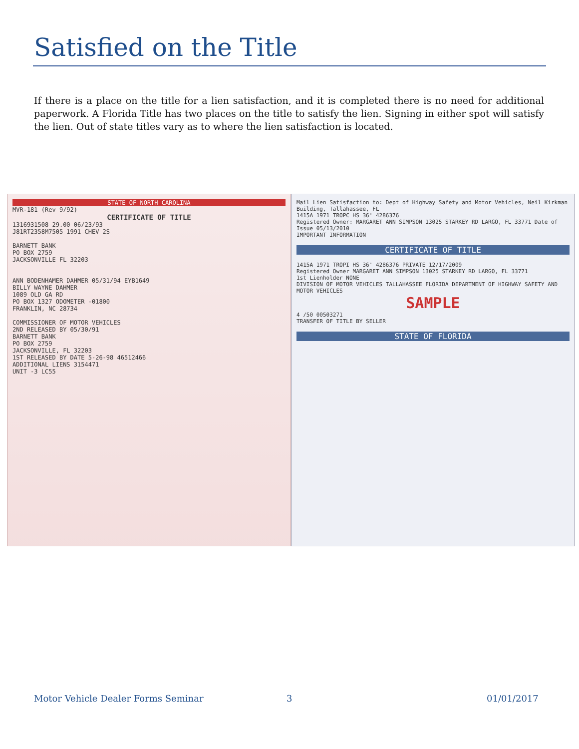Satisfied on the Title
If there is a place on the title for a lien satisfaction, and it is completed there is no need for additional paperwork. A Florida Title has two places on the title to satisfy the lien. Signing in either spot will satisfy the lien. Out of state titles vary as to where the lien satisfaction is located.
STATE OF NORTH CAROLINA
MVR-181 (Rev 9/92)
CERTIFICATE OF TITLE
1316931508 29.00 06/23/93
J81RT2358M7505 1991 CHEV 2S
BARNETT BANK
PO BOX 2759
JACKSONVILLE FL 32203
ANN BODENHAMER DAHMER 05/31/94 EYB1649
BILLY WAYNE DAHMER
1089 OLD GA RD
PO BOX 1327 ODOMETER -01800
FRANKLIN, NC 28734
COMMISSIONER OF MOTOR VEHICLES
2ND RELEASED BY 05/30/91
BARNETT BANK
PO BOX 2759
JACKSONVILLE, FL 32203
1ST RELEASED BY DATE 5-26-98 46512466
ADDITIONAL LIENS 3154471
UNIT -3 LC55
Mail Lien Satisfaction to: Dept of Highway Safety and Motor Vehicles, Neil Kirkman Building, Tallahassee, FL
1415A 1971 TROPC HS 36' 4286376
Registered Owner: MARGARET ANN SIMPSON 13025 STARKEY RD LARGO, FL 33771 Date of Issue 05/13/2010
IMPORTANT INFORMATION
CERTIFICATE OF TITLE
1415A 1971 TROPI HS 36' 4286376 PRIVATE 12/17/2009
Registered Owner MARGARET ANN SIMPSON 13025 STARKEY RD LARGO, FL 33771
1st Lienholder NONE
DIVISION OF MOTOR VEHICLES TALLAHASSEE FLORIDA DEPARTMENT OF HIGHWAY SAFETY AND MOTOR VEHICLES
SAMPLE
4 /50 00503271
TRANSFER OF TITLE BY SELLER
STATE OF FLORIDA
Motor Vehicle Dealer Forms Seminar
3 01/01/2017